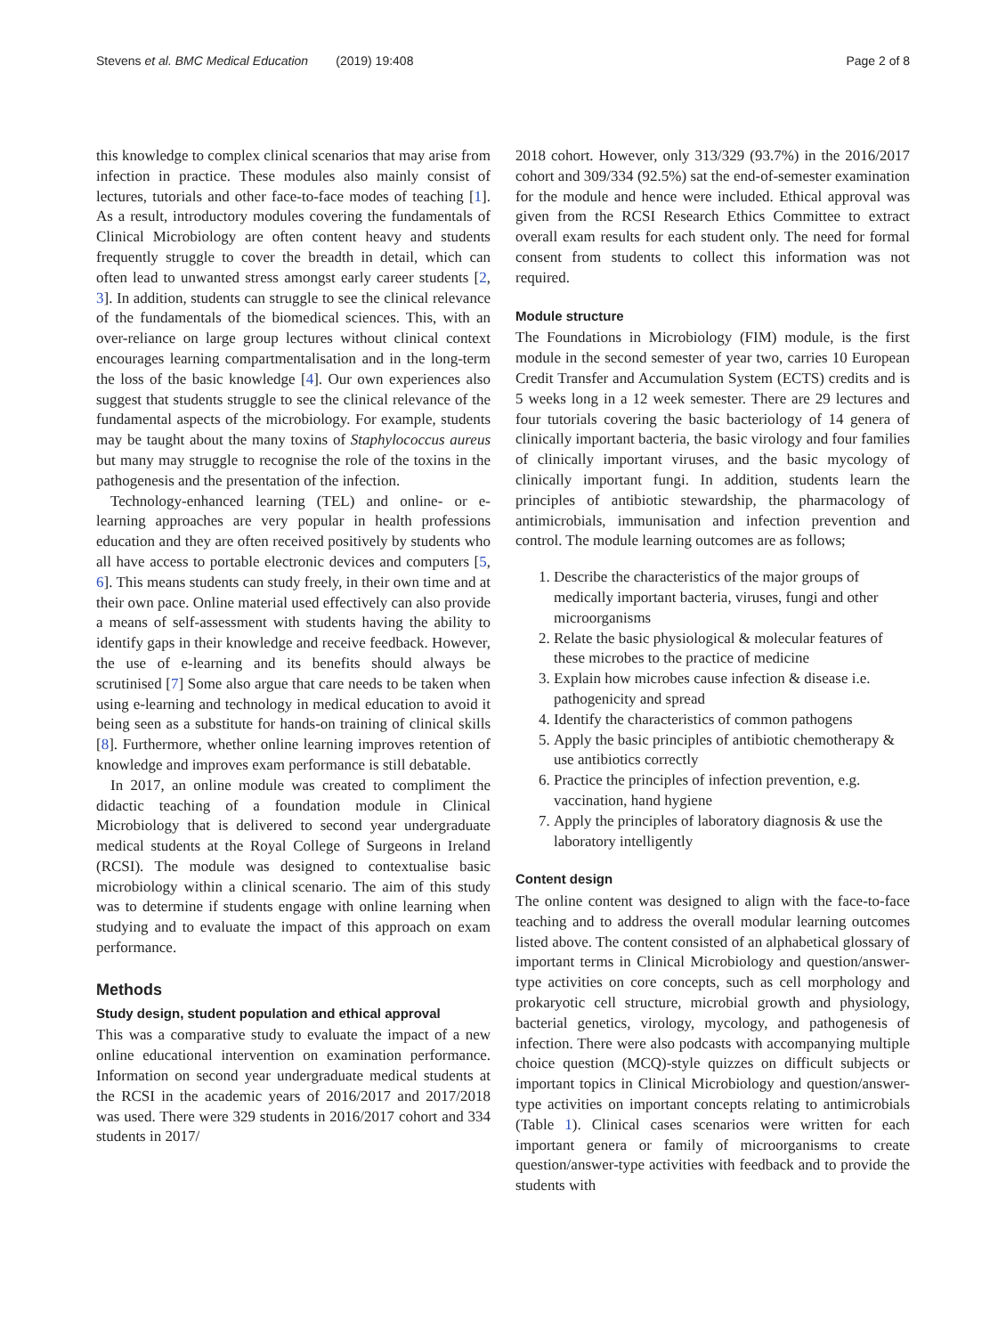Stevens et al. BMC Medical Education (2019) 19:408 Page 2 of 8
this knowledge to complex clinical scenarios that may arise from infection in practice. These modules also mainly consist of lectures, tutorials and other face-to-face modes of teaching [1]. As a result, introductory modules covering the fundamentals of Clinical Microbiology are often content heavy and students frequently struggle to cover the breadth in detail, which can often lead to unwanted stress amongst early career students [2, 3]. In addition, students can struggle to see the clinical relevance of the fundamentals of the biomedical sciences. This, with an over-reliance on large group lectures without clinical context encourages learning compartmentalisation and in the long-term the loss of the basic knowledge [4]. Our own experiences also suggest that students struggle to see the clinical relevance of the fundamental aspects of the microbiology. For example, students may be taught about the many toxins of Staphylococcus aureus but many may struggle to recognise the role of the toxins in the pathogenesis and the presentation of the infection.
Technology-enhanced learning (TEL) and online- or e-learning approaches are very popular in health professions education and they are often received positively by students who all have access to portable electronic devices and computers [5, 6]. This means students can study freely, in their own time and at their own pace. Online material used effectively can also provide a means of self-assessment with students having the ability to identify gaps in their knowledge and receive feedback. However, the use of e-learning and its benefits should always be scrutinised [7] Some also argue that care needs to be taken when using e-learning and technology in medical education to avoid it being seen as a substitute for hands-on training of clinical skills [8]. Furthermore, whether online learning improves retention of knowledge and improves exam performance is still debatable.
In 2017, an online module was created to compliment the didactic teaching of a foundation module in Clinical Microbiology that is delivered to second year undergraduate medical students at the Royal College of Surgeons in Ireland (RCSI). The module was designed to contextualise basic microbiology within a clinical scenario. The aim of this study was to determine if students engage with online learning when studying and to evaluate the impact of this approach on exam performance.
Methods
Study design, student population and ethical approval
This was a comparative study to evaluate the impact of a new online educational intervention on examination performance. Information on second year undergraduate medical students at the RCSI in the academic years of 2016/2017 and 2017/2018 was used. There were 329 students in 2016/2017 cohort and 334 students in 2017/
2018 cohort. However, only 313/329 (93.7%) in the 2016/2017 cohort and 309/334 (92.5%) sat the end-of-semester examination for the module and hence were included. Ethical approval was given from the RCSI Research Ethics Committee to extract overall exam results for each student only. The need for formal consent from students to collect this information was not required.
Module structure
The Foundations in Microbiology (FIM) module, is the first module in the second semester of year two, carries 10 European Credit Transfer and Accumulation System (ECTS) credits and is 5 weeks long in a 12 week semester. There are 29 lectures and four tutorials covering the basic bacteriology of 14 genera of clinically important bacteria, the basic virology and four families of clinically important viruses, and the basic mycology of clinically important fungi. In addition, students learn the principles of antibiotic stewardship, the pharmacology of antimicrobials, immunisation and infection prevention and control. The module learning outcomes are as follows;
1. Describe the characteristics of the major groups of medically important bacteria, viruses, fungi and other microorganisms
2. Relate the basic physiological & molecular features of these microbes to the practice of medicine
3. Explain how microbes cause infection & disease i.e. pathogenicity and spread
4. Identify the characteristics of common pathogens
5. Apply the basic principles of antibiotic chemotherapy & use antibiotics correctly
6. Practice the principles of infection prevention, e.g. vaccination, hand hygiene
7. Apply the principles of laboratory diagnosis & use the laboratory intelligently
Content design
The online content was designed to align with the face-to-face teaching and to address the overall modular learning outcomes listed above. The content consisted of an alphabetical glossary of important terms in Clinical Microbiology and question/answer-type activities on core concepts, such as cell morphology and prokaryotic cell structure, microbial growth and physiology, bacterial genetics, virology, mycology, and pathogenesis of infection. There were also podcasts with accompanying multiple choice question (MCQ)-style quizzes on difficult subjects or important topics in Clinical Microbiology and question/answer-type activities on important concepts relating to antimicrobials (Table 1). Clinical cases scenarios were written for each important genera or family of microorganisms to create question/answer-type activities with feedback and to provide the students with